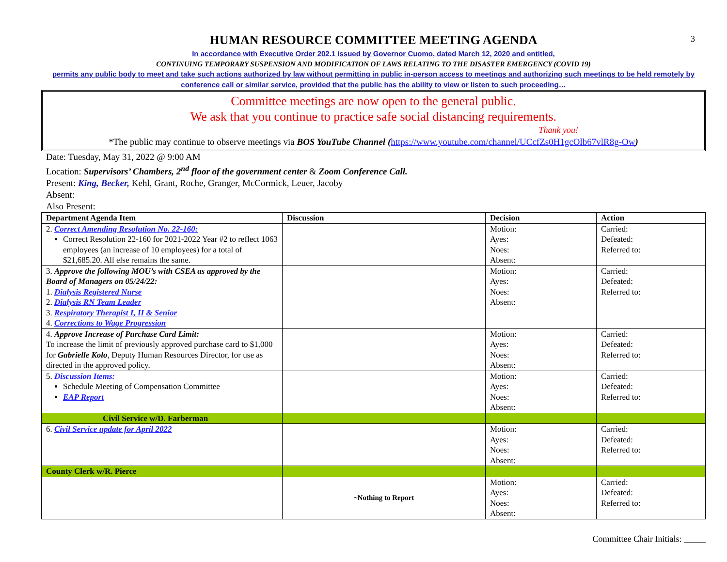3
HUMAN RESOURCE COMMITTEE MEETING AGENDA
In accordance with Executive Order 202.1 issued by Governor Cuomo, dated March 12, 2020 and entitled,
CONTINUING TEMPORARY SUSPENSION AND MODIFICATION OF LAWS RELATING TO THE DISASTER EMERGENCY (COVID 19)
permits any public body to meet and take such actions authorized by law without permitting in public in-person access to meetings and authorizing such meetings to be held remotely by conference call or similar service, provided that the public has the ability to view or listen to such proceeding…
Committee meetings are now open to the general public.
We ask that you continue to practice safe social distancing requirements.
Thank you!
*The public may continue to observe meetings via BOS YouTube Channel (https://www.youtube.com/channel/UCcfZs0H1gcOlb67vlR8g-Ow)
Date: Tuesday, May 31, 2022 @ 9:00 AM
Location: Supervisors’ Chambers, 2<sup>nd</sup> floor of the government center & Zoom Conference Call.
Present: King, Becker, Kehl, Grant, Roche, Granger, McCormick, Leuer, Jacoby
Absent:
Also Present:
| Department Agenda Item | Discussion | Decision | Action |
| --- | --- | --- | --- |
| 2. Correct Amending Resolution No. 22-160: Correct Resolution 22-160 for 2021-2022 Year #2 to reflect 1063 employees (an increase of 10 employees) for a total of $21,685.20. All else remains the same. | | Motion: Ayes: Noes: Absent: | Carried: Defeated: Referred to: |
| 3. Approve the following MOU’s with CSEA as approved by the Board of Managers on 05/24/22: 1. Dialysis Registered Nurse 2. Dialysis RN Team Leader 3. Respiratory Therapist I, II & Senior 4. Corrections to Wage Progression | | Motion: Ayes: Noes: Absent: | Carried: Defeated: Referred to: |
| 4. Approve Increase of Purchase Card Limit: To increase the limit of previously approved purchase card to $1,000 for Gabrielle Kolo , Deputy Human Resources Director, for use as directed in the approved policy. | | Motion: Ayes: Noes: Absent: | Carried: Defeated: Referred to: |
| 5. Discussion Items: Schedule Meeting of Compensation Committee EAP Report | | Motion: Ayes: Noes: Absent: | Carried: Defeated: Referred to: |
| Civil Service w/D. Farberman | | | |
| 6. Civil Service update for April 2022 | | Motion: Ayes: Noes: Absent: | Carried: Defeated: Referred to: |
| County Clerk w/R. Pierce | | | |
| | ~Nothing to Report | Motion: Ayes: Noes: Absent: | Carried: Defeated: Referred to: |
Committee Chair Initials: _____